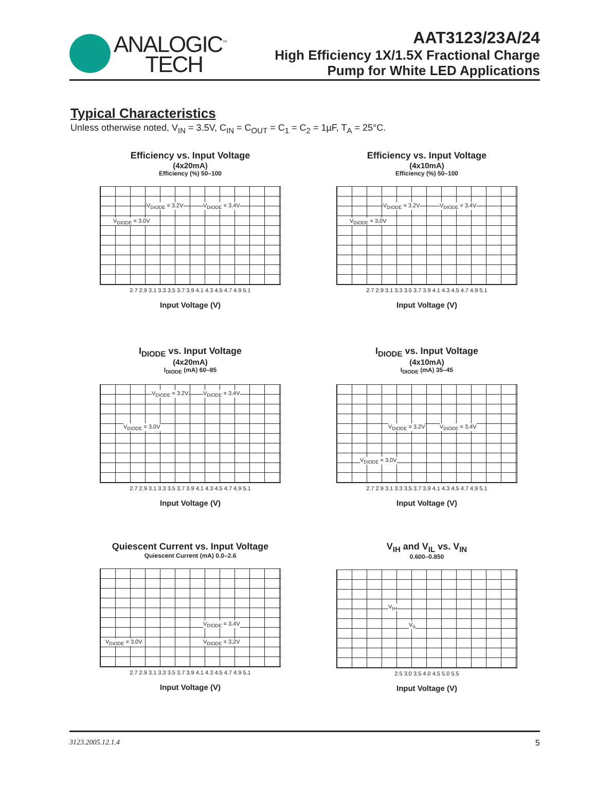ANALOGIC<sup>™</sup>
TECH
AAT3123/23A/24
High Efficiency 1X/1.5X Fractional Charge
Pump for White LED Applications
Typical Characteristics
Unless otherwise noted, V<sub>IN</sub> = 3.5V, C<sub>IN</sub> = C<sub>OUT</sub> = C<sub>1</sub> = C<sub>2</sub> = 1µF, T<sub>A</sub> = 25°C.
Efficiency vs. Input Voltage
(4x20mA)
Efficiency (%) 50–100
V<sub>DIODE</sub> = 3.2V V<sub>DIODE</sub> = 3.4V
V<sub>DIODE</sub> = 3.0V
2.7 2.9 3.1 3.3 3.5 3.7 3.9 4.1 4.3 4.5 4.7 4.9 5.1
Input Voltage (V)
Efficiency vs. Input Voltage
(4x10mA)
Efficiency (%) 50–100
V<sub>DIODE</sub> = 3.2V V<sub>DIODE</sub> = 3.4V
V<sub>DIODE</sub> = 3.0V
2.7 2.9 3.1 3.3 3.5 3.7 3.9 4.1 4.3 4.5 4.7 4.9 5.1
Input Voltage (V)
I<sub>DIODE</sub> vs. Input Voltage
(4x20mA)
I<sub>DIODE</sub> (mA) 60–85
V<sub>DIODE</sub> = 3.2V V<sub>DIODE</sub> = 3.4V
V<sub>DIODE</sub> = 3.0V
2.7 2.9 3.1 3.3 3.5 3.7 3.9 4.1 4.3 4.5 4.7 4.9 5.1
Input Voltage (V)
I<sub>DIODE</sub> vs. Input Voltage
(4x10mA)
I<sub>DIODE</sub> (mA) 35–45
V<sub>DIODE</sub> = 3.2V V<sub>DIODE</sub> = 3.4V
V<sub>DIODE</sub> = 3.0V
2.7 2.9 3.1 3.3 3.5 3.7 3.9 4.1 4.3 4.5 4.7 4.9 5.1
Input Voltage (V)
Quiescent Current vs. Input Voltage
Quiescent Current (mA) 0.0–2.6
V<sub>DIODE</sub> = 3.4V
V<sub>DIODE</sub> = 3.0V V<sub>DIODE</sub> = 3.2V
2.7 2.9 3.1 3.3 3.5 3.7 3.9 4.1 4.3 4.5 4.7 4.9 5.1
Input Voltage (V)
V<sub>IH</sub> and V<sub>IL</sub> vs. V<sub>IN</sub>
0.600–0.850
V<sub>IH</sub>
V<sub>IL</sub>
2.5 3.0 3.5 4.0 4.5 5.0 5.5
Input Voltage (V)
3123.2005.12.1.4 5